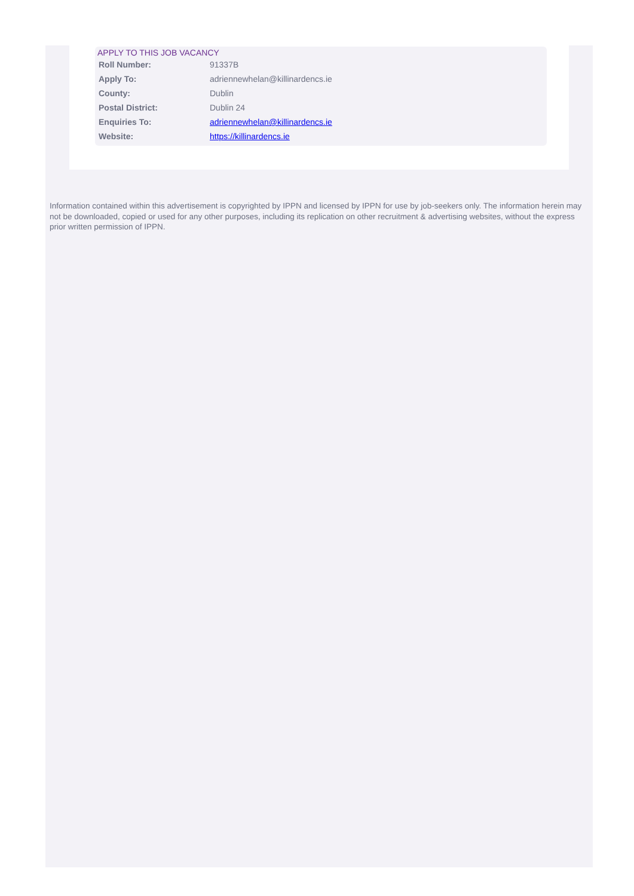APPLY TO THIS JOB VACANCY
| Roll Number: | 91337B |
| Apply To: | adriennewhelan@killinardencs.ie |
| County: | Dublin |
| Postal District: | Dublin 24 |
| Enquiries To: | adriennewhelan@killinardencs.ie |
| Website: | https://killinardencs.ie |
Information contained within this advertisement is copyrighted by IPPN and licensed by IPPN for use by job-seekers only. The information herein may not be downloaded, copied or used for any other purposes, including its replication on other recruitment & advertising websites, without the express prior written permission of IPPN.